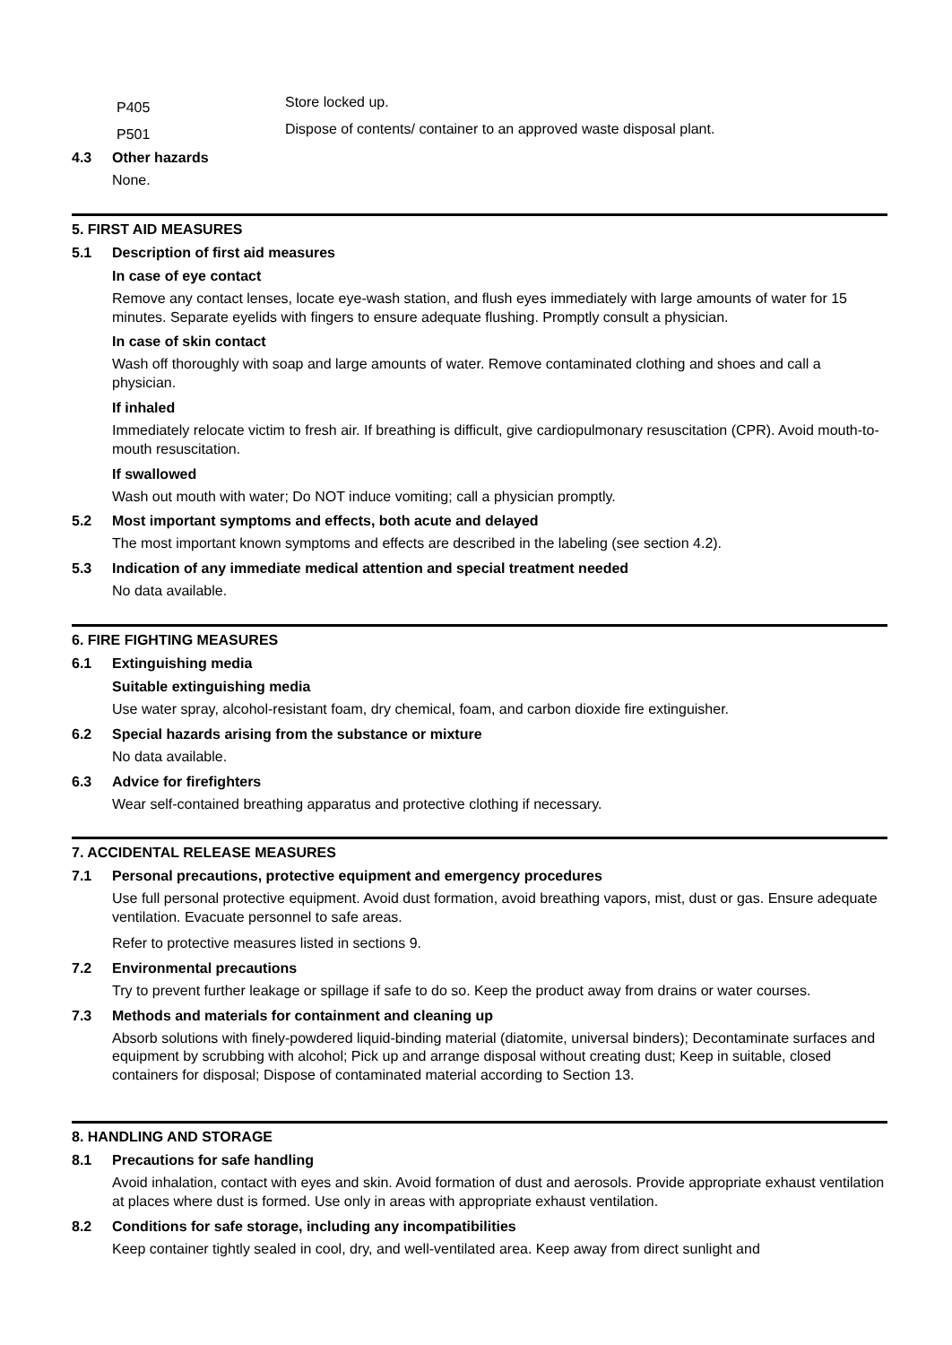P405
Store locked up.
P501
Dispose of contents/ container to an approved waste disposal plant.
4.3 Other hazards
None.
5. FIRST AID MEASURES
5.1 Description of first aid measures
In case of eye contact
Remove any contact lenses, locate eye-wash station, and flush eyes immediately with large amounts of water for 15 minutes. Separate eyelids with fingers to ensure adequate flushing. Promptly consult a physician.
In case of skin contact
Wash off thoroughly with soap and large amounts of water. Remove contaminated clothing and shoes and call a physician.
If inhaled
Immediately relocate victim to fresh air. If breathing is difficult, give cardiopulmonary resuscitation (CPR). Avoid mouth-to-mouth resuscitation.
If swallowed
Wash out mouth with water; Do NOT induce vomiting; call a physician promptly.
5.2 Most important symptoms and effects, both acute and delayed
The most important known symptoms and effects are described in the labeling (see section 4.2).
5.3 Indication of any immediate medical attention and special treatment needed
No data available.
6. FIRE FIGHTING MEASURES
6.1 Extinguishing media
Suitable extinguishing media
Use water spray, alcohol-resistant foam, dry chemical, foam, and carbon dioxide fire extinguisher.
6.2 Special hazards arising from the substance or mixture
No data available.
6.3 Advice for firefighters
Wear self-contained breathing apparatus and protective clothing if necessary.
7. ACCIDENTAL RELEASE MEASURES
7.1 Personal precautions, protective equipment and emergency procedures
Use full personal protective equipment. Avoid dust formation, avoid breathing vapors, mist, dust or gas. Ensure adequate ventilation. Evacuate personnel to safe areas.
Refer to protective measures listed in sections 9.
7.2 Environmental precautions
Try to prevent further leakage or spillage if safe to do so. Keep the product away from drains or water courses.
7.3 Methods and materials for containment and cleaning up
Absorb solutions with finely-powdered liquid-binding material (diatomite, universal binders); Decontaminate surfaces and equipment by scrubbing with alcohol; Pick up and arrange disposal without creating dust; Keep in suitable, closed containers for disposal; Dispose of contaminated material according to Section 13.
8. HANDLING AND STORAGE
8.1 Precautions for safe handling
Avoid inhalation, contact with eyes and skin. Avoid formation of dust and aerosols. Provide appropriate exhaust ventilation at places where dust is formed. Use only in areas with appropriate exhaust ventilation.
8.2 Conditions for safe storage, including any incompatibilities
Keep container tightly sealed in cool, dry, and well-ventilated area. Keep away from direct sunlight and